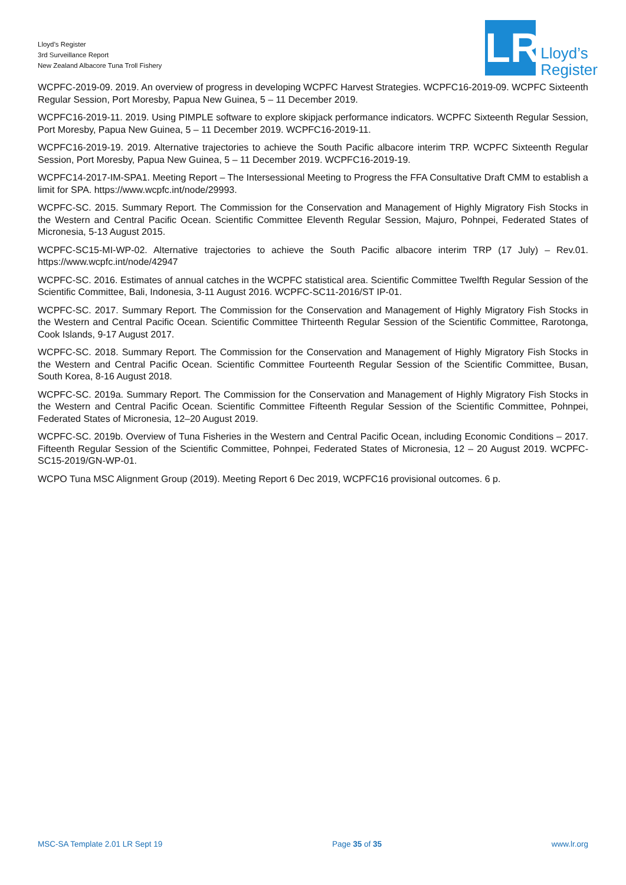Lloyd’s Register
3rd Surveillance Report
New Zealand Albacore Tuna Troll Fishery
LR
Lloyd’s
Register
WCPFC-2019-09. 2019. An overview of progress in developing WCPFC Harvest Strategies. WCPFC16-2019-09. WCPFC Sixteenth Regular Session, Port Moresby, Papua New Guinea, 5 – 11 December 2019.
WCPFC16-2019-11. 2019. Using PIMPLE software to explore skipjack performance indicators. WCPFC Sixteenth Regular Session, Port Moresby, Papua New Guinea, 5 – 11 December 2019. WCPFC16-2019-11.
WCPFC16-2019-19. 2019. Alternative trajectories to achieve the South Pacific albacore interim TRP. WCPFC Sixteenth Regular Session, Port Moresby, Papua New Guinea, 5 – 11 December 2019. WCPFC16-2019-19.
WCPFC14-2017-IM-SPA1. Meeting Report – The Intersessional Meeting to Progress the FFA Consultative Draft CMM to establish a limit for SPA. https://www.wcpfc.int/node/29993.
WCPFC-SC. 2015. Summary Report. The Commission for the Conservation and Management of Highly Migratory Fish Stocks in the Western and Central Pacific Ocean. Scientific Committee Eleventh Regular Session, Majuro, Pohnpei, Federated States of Micronesia, 5-13 August 2015.
WCPFC-SC15-MI-WP-02. Alternative trajectories to achieve the South Pacific albacore interim TRP (17 July) – Rev.01. https://www.wcpfc.int/node/42947
WCPFC-SC. 2016. Estimates of annual catches in the WCPFC statistical area. Scientific Committee Twelfth Regular Session of the Scientific Committee, Bali, Indonesia, 3-11 August 2016. WCPFC-SC11-2016/ST IP-01.
WCPFC-SC. 2017. Summary Report. The Commission for the Conservation and Management of Highly Migratory Fish Stocks in the Western and Central Pacific Ocean. Scientific Committee Thirteenth Regular Session of the Scientific Committee, Rarotonga, Cook Islands, 9-17 August 2017.
WCPFC-SC. 2018. Summary Report. The Commission for the Conservation and Management of Highly Migratory Fish Stocks in the Western and Central Pacific Ocean. Scientific Committee Fourteenth Regular Session of the Scientific Committee, Busan, South Korea, 8-16 August 2018.
WCPFC-SC. 2019a. Summary Report. The Commission for the Conservation and Management of Highly Migratory Fish Stocks in the Western and Central Pacific Ocean. Scientific Committee Fifteenth Regular Session of the Scientific Committee, Pohnpei, Federated States of Micronesia, 12–20 August 2019.
WCPFC-SC. 2019b. Overview of Tuna Fisheries in the Western and Central Pacific Ocean, including Economic Conditions – 2017. Fifteenth Regular Session of the Scientific Committee, Pohnpei, Federated States of Micronesia, 12 – 20 August 2019. WCPFC-SC15-2019/GN-WP-01.
WCPO Tuna MSC Alignment Group (2019). Meeting Report 6 Dec 2019, WCPFC16 provisional outcomes. 6 p.
MSC-SA Template 2.01 LR Sept 19 Page 35 of 35 www.lr.org